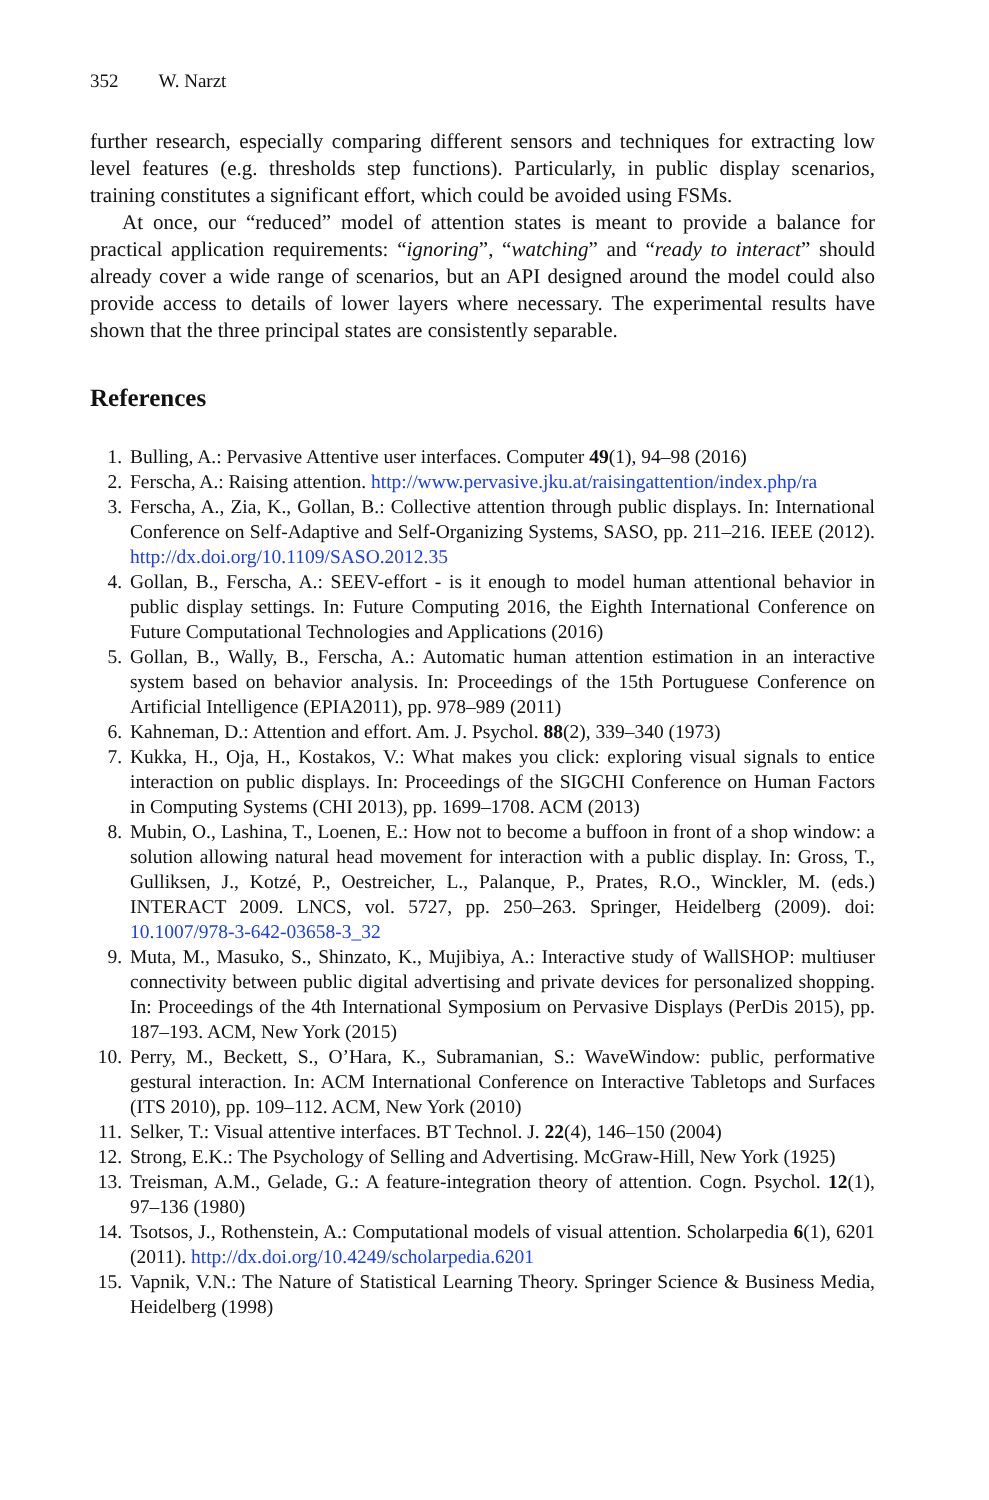352 W. Narzt
further research, especially comparing different sensors and techniques for extracting low level features (e.g. thresholds step functions). Particularly, in public display scenarios, training constitutes a significant effort, which could be avoided using FSMs.
At once, our “reduced” model of attention states is meant to provide a balance for practical application requirements: “ignoring”, “watching” and “ready to interact” should already cover a wide range of scenarios, but an API designed around the model could also provide access to details of lower layers where necessary. The experimental results have shown that the three principal states are consistently separable.
References
1. Bulling, A.: Pervasive Attentive user interfaces. Computer 49(1), 94–98 (2016)
2. Ferscha, A.: Raising attention. http://www.pervasive.jku.at/raisingattention/index.php/ra
3. Ferscha, A., Zia, K., Gollan, B.: Collective attention through public displays. In: International Conference on Self-Adaptive and Self-Organizing Systems, SASO, pp. 211–216. IEEE (2012). http://dx.doi.org/10.1109/SASO.2012.35
4. Gollan, B., Ferscha, A.: SEEV-effort - is it enough to model human attentional behavior in public display settings. In: Future Computing 2016, the Eighth International Conference on Future Computational Technologies and Applications (2016)
5. Gollan, B., Wally, B., Ferscha, A.: Automatic human attention estimation in an interactive system based on behavior analysis. In: Proceedings of the 15th Portuguese Conference on Artificial Intelligence (EPIA2011), pp. 978–989 (2011)
6. Kahneman, D.: Attention and effort. Am. J. Psychol. 88(2), 339–340 (1973)
7. Kukka, H., Oja, H., Kostakos, V.: What makes you click: exploring visual signals to entice interaction on public displays. In: Proceedings of the SIGCHI Conference on Human Factors in Computing Systems (CHI 2013), pp. 1699–1708. ACM (2013)
8. Mubin, O., Lashina, T., Loenen, E.: How not to become a buffoon in front of a shop window: a solution allowing natural head movement for interaction with a public display. In: Gross, T., Gulliksen, J., Kotzé, P., Oestreicher, L., Palanque, P., Prates, R.O., Winckler, M. (eds.) INTERACT 2009. LNCS, vol. 5727, pp. 250–263. Springer, Heidelberg (2009). doi: 10.1007/978-3-642-03658-3_32
9. Muta, M., Masuko, S., Shinzato, K., Mujibiya, A.: Interactive study of WallSHOP: multiuser connectivity between public digital advertising and private devices for personalized shopping. In: Proceedings of the 4th International Symposium on Pervasive Displays (PerDis 2015), pp. 187–193. ACM, New York (2015)
10. Perry, M., Beckett, S., O’Hara, K., Subramanian, S.: WaveWindow: public, performative gestural interaction. In: ACM International Conference on Interactive Tabletops and Surfaces (ITS 2010), pp. 109–112. ACM, New York (2010)
11. Selker, T.: Visual attentive interfaces. BT Technol. J. 22(4), 146–150 (2004)
12. Strong, E.K.: The Psychology of Selling and Advertising. McGraw-Hill, New York (1925)
13. Treisman, A.M., Gelade, G.: A feature-integration theory of attention. Cogn. Psychol. 12(1), 97–136 (1980)
14. Tsotsos, J., Rothenstein, A.: Computational models of visual attention. Scholarpedia 6(1), 6201 (2011). http://dx.doi.org/10.4249/scholarpedia.6201
15. Vapnik, V.N.: The Nature of Statistical Learning Theory. Springer Science & Business Media, Heidelberg (1998)